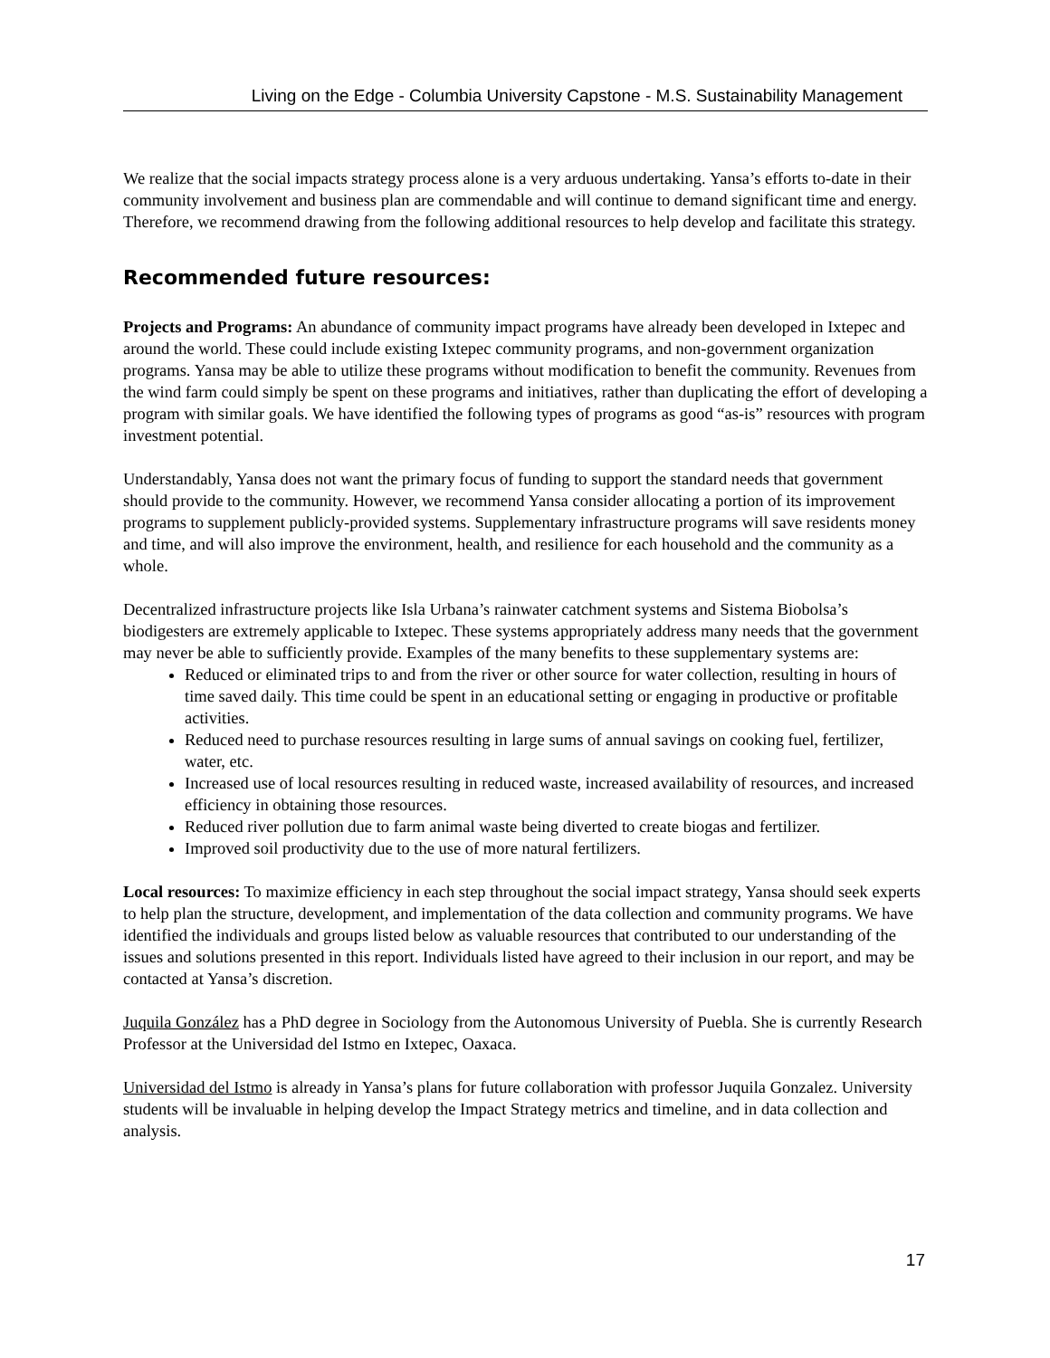Living on the Edge - Columbia University Capstone - M.S. Sustainability Management
We realize that the social impacts strategy process alone is a very arduous undertaking. Yansa’s efforts to-date in their community involvement and business plan are commendable and will continue to demand significant time and energy. Therefore, we recommend drawing from the following additional resources to help develop and facilitate this strategy.
Recommended future resources:
Projects and Programs: An abundance of community impact programs have already been developed in Ixtepec and around the world. These could include existing Ixtepec community programs, and non-government organization programs. Yansa may be able to utilize these programs without modification to benefit the community. Revenues from the wind farm could simply be spent on these programs and initiatives, rather than duplicating the effort of developing a program with similar goals. We have identified the following types of programs as good “as-is” resources with program investment potential.
Understandably, Yansa does not want the primary focus of funding to support the standard needs that government should provide to the community. However, we recommend Yansa consider allocating a portion of its improvement programs to supplement publicly-provided systems. Supplementary infrastructure programs will save residents money and time, and will also improve the environment, health, and resilience for each household and the community as a whole.
Decentralized infrastructure projects like Isla Urbana’s rainwater catchment systems and Sistema Biobolsa’s biodigesters are extremely applicable to Ixtepec. These systems appropriately address many needs that the government may never be able to sufficiently provide. Examples of the many benefits to these supplementary systems are:
Reduced or eliminated trips to and from the river or other source for water collection, resulting in hours of time saved daily. This time could be spent in an educational setting or engaging in productive or profitable activities.
Reduced need to purchase resources resulting in large sums of annual savings on cooking fuel, fertilizer, water, etc.
Increased use of local resources resulting in reduced waste, increased availability of resources, and increased efficiency in obtaining those resources.
Reduced river pollution due to farm animal waste being diverted to create biogas and fertilizer.
Improved soil productivity due to the use of more natural fertilizers.
Local resources: To maximize efficiency in each step throughout the social impact strategy, Yansa should seek experts to help plan the structure, development, and implementation of the data collection and community programs. We have identified the individuals and groups listed below as valuable resources that contributed to our understanding of the issues and solutions presented in this report. Individuals listed have agreed to their inclusion in our report, and may be contacted at Yansa’s discretion.
Juquila González has a PhD degree in Sociology from the Autonomous University of Puebla. She is currently Research Professor at the Universidad del Istmo en Ixtepec, Oaxaca.
Universidad del Istmo is already in Yansa’s plans for future collaboration with professor Juquila Gonzalez. University students will be invaluable in helping develop the Impact Strategy metrics and timeline, and in data collection and analysis.
17